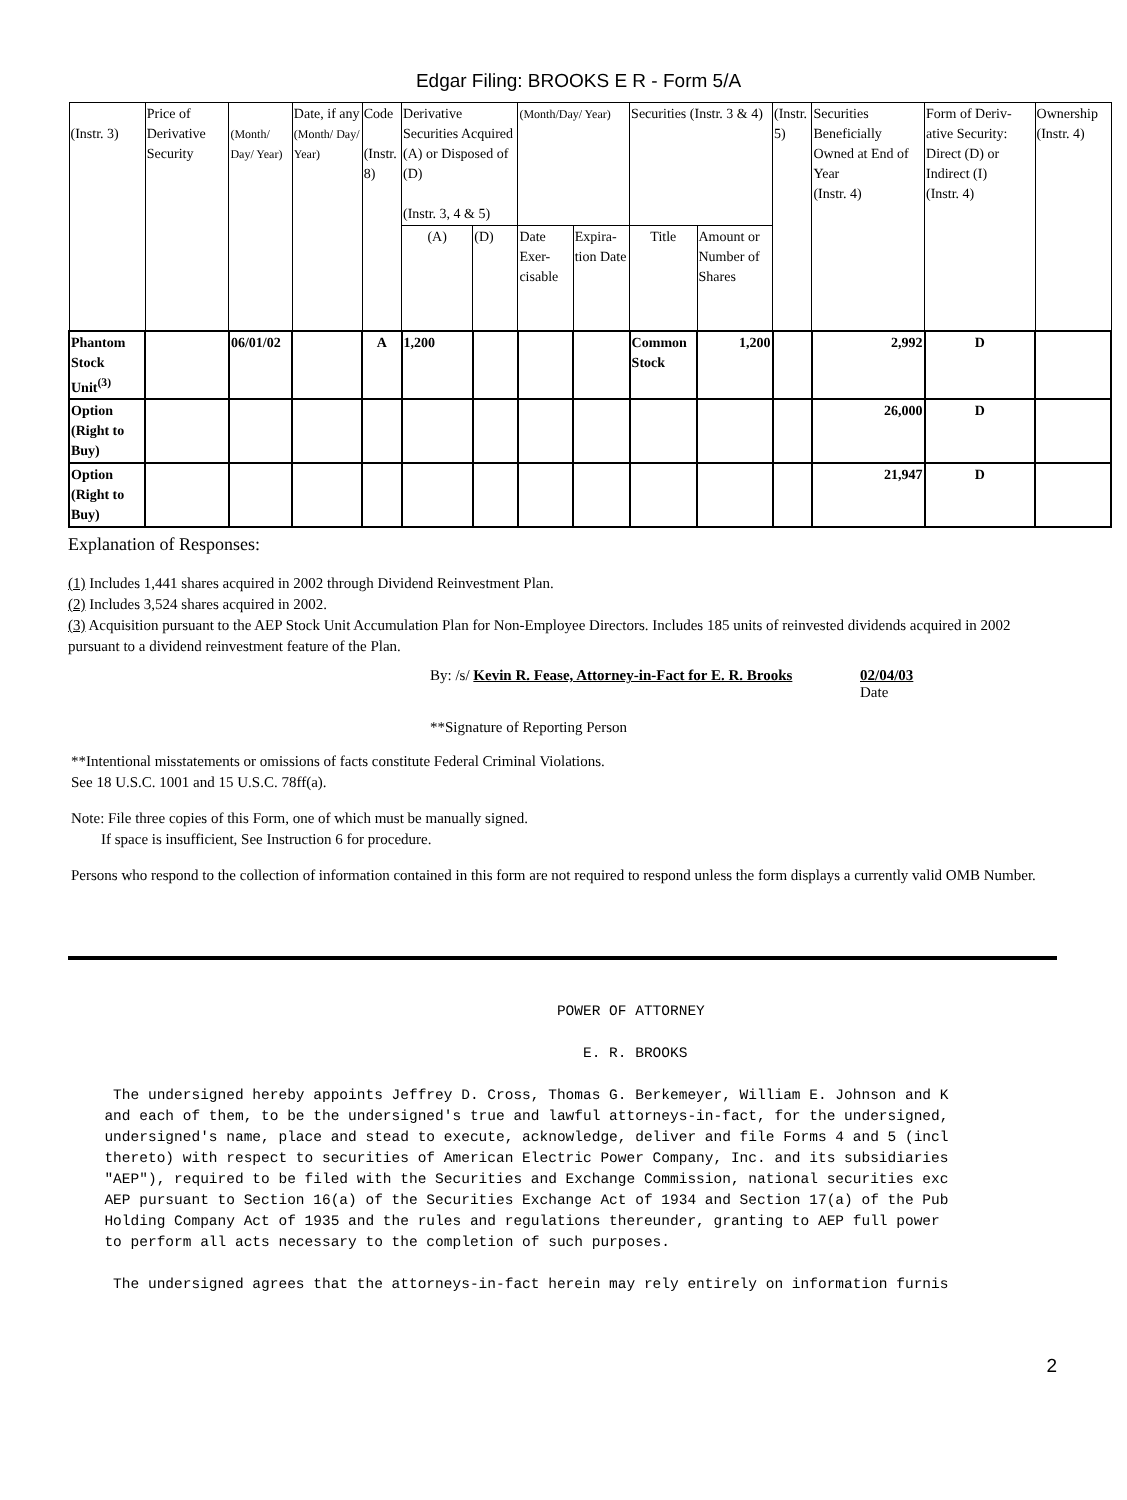Edgar Filing: BROOKS E R - Form 5/A
| (Instr. 3) | Price of Derivative Security | (Month/ Day/ Year) | Date, if any (Month/ Day/ Year) | Code (Instr. 8) | Derivative Securities Acquired (A) or Disposed of (D) (Instr. 3, 4 & 5) | | (Month/Day/ Year) | | Securities (Instr. 3 & 4) | | (Instr. 5) | Securities Beneficially Owned at End of Year (Instr. 4) | Form of Deriv-ative Security: Direct (D) or Indirect (I) (Instr. 4) | Ownership (Instr. 4) |
| | | | | | (A) | (D) | Date Exer-cisable | Expira-tion Date | Title | Amount or Number of Shares | | | | |
| Phantom Stock Unit<sup>(3)</sup> | | 06/01/02 | | A | 1,200 | | | | Common Stock | 1,200 | | 2,992 | D | |
| Option (Right to Buy) | | | | | | | | | | | | 26,000 | D | |
| Option (Right to Buy) | | | | | | | | | | | | 21,947 | D | |
Explanation of Responses:
(1) Includes 1,441 shares acquired in 2002 through Dividend Reinvestment Plan.
(2) Includes 3,524 shares acquired in 2002.
(3) Acquisition pursuant to the AEP Stock Unit Accumulation Plan for Non-Employee Directors. Includes 185 units of reinvested dividends acquired in 2002 pursuant to a dividend reinvestment feature of the Plan.
By: /s/ Kevin R. Fease, Attorney-in-Fact for E. R. Brooks
02/04/03
Date
**Signature of Reporting Person
**Intentional misstatements or omissions of facts constitute Federal Criminal Violations.
See 18 U.S.C. 1001 and 15 U.S.C. 78ff(a).
Note: File three copies of this Form, one of which must be manually signed.
If space is insufficient, See Instruction 6 for procedure.
Persons who respond to the collection of information contained in this form are not required to respond unless the form displays a currently valid OMB Number.
                                                                POWER OF ATTORNEY

                                                                   E. R. BROOKS

             The undersigned hereby appoints Jeffrey D. Cross, Thomas G. Berkemeyer, William E. Johnson and K
            and each of them, to be the undersigned's true and lawful attorneys-in-fact, for the undersigned,
            undersigned's name, place and stead to execute, acknowledge, deliver and file Forms 4 and 5 (incl
            thereto) with respect to securities of American Electric Power Company, Inc. and its subsidiaries
            "AEP"), required to be filed with the Securities and Exchange Commission, national securities exc
            AEP pursuant to Section 16(a) of the Securities Exchange Act of 1934 and Section 17(a) of the Pub
            Holding Company Act of 1935 and the rules and regulations thereunder, granting to AEP full power
            to perform all acts necessary to the completion of such purposes.

             The undersigned agrees that the attorneys-in-fact herein may rely entirely on information furnis
2